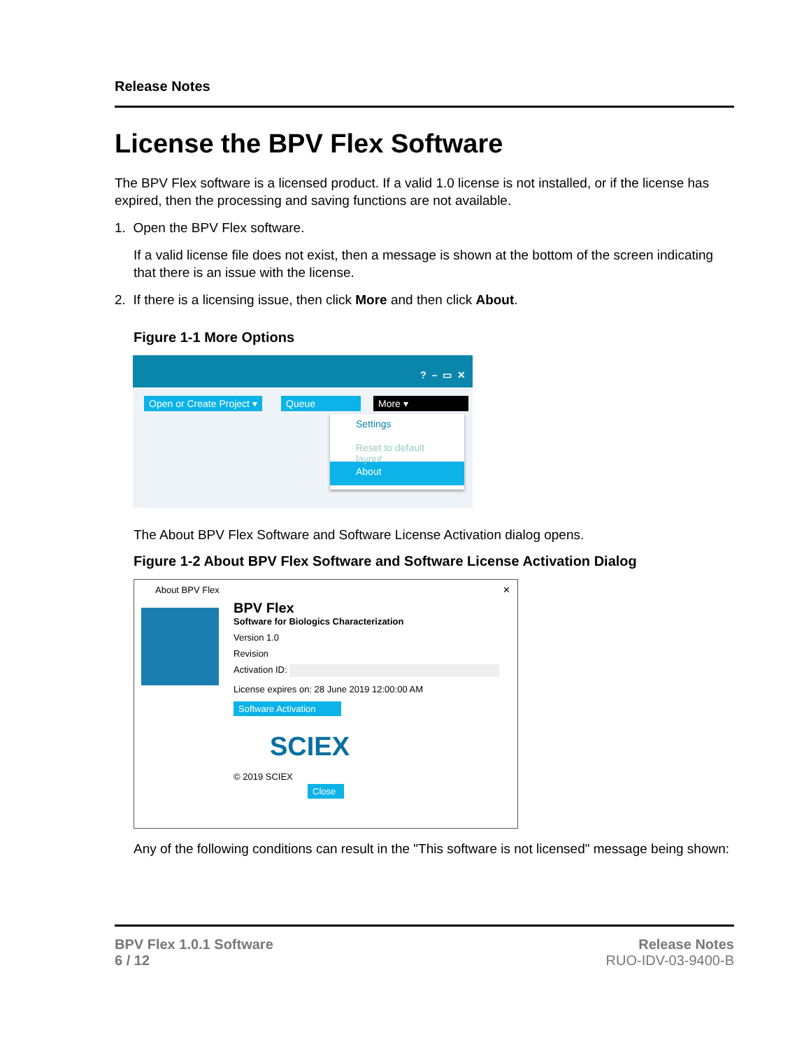Release Notes
License the BPV Flex Software
The BPV Flex software is a licensed product. If a valid 1.0 license is not installed, or if the license has expired, then the processing and saving functions are not available.
1. Open the BPV Flex software.
If a valid license file does not exist, then a message is shown at the bottom of the screen indicating that there is an issue with the license.
2. If there is a licensing issue, then click More and then click About.
Figure 1-1 More Options
? – ▭ ✕
Open or Create Project ▾ Queue More ▾
Settings
Reset to default layout
About
The About BPV Flex Software and Software License Activation dialog opens.
Figure 1-2 About BPV Flex Software and Software License Activation Dialog
About BPV Flex ✕
BPV Flex
Software for Biologics Characterization
Version 1.0
Revision
Activation ID:
License expires on: 28 June 2019 12:00:00 AM
Software Activation
SCIEX
© 2019 SCIEX
Close
Any of the following conditions can result in the "This software is not licensed" message being shown:
BPV Flex 1.0.1 Software
6 / 12
Release Notes
RUO-IDV-03-9400-B